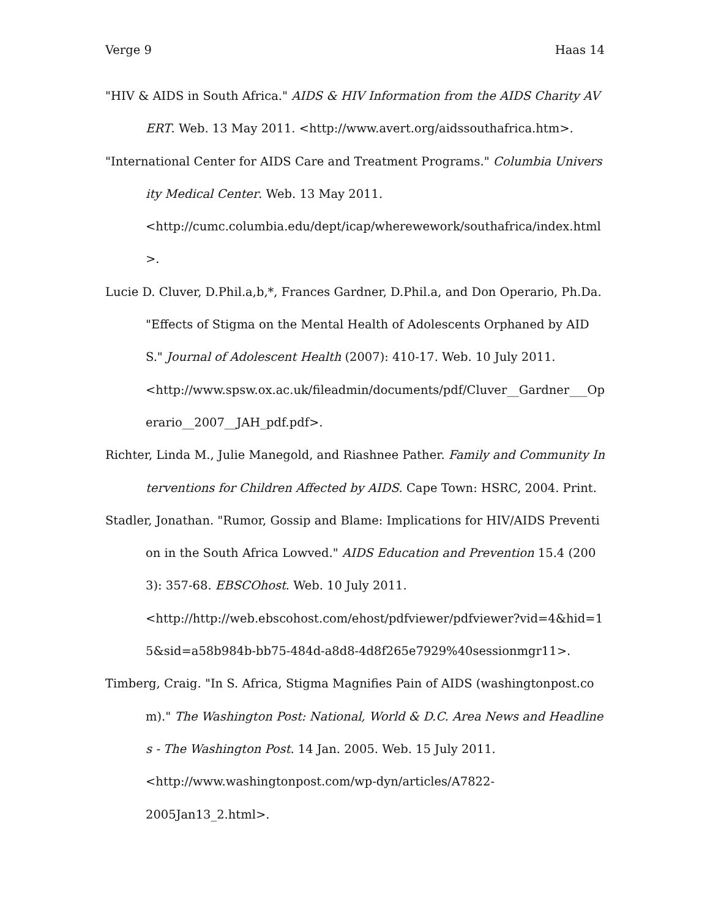Verge 9 Haas 14
"HIV & AIDS in South Africa." AIDS & HIV Information from the AIDS Charity AVERT. Web. 13 May 2011. <http://www.avert.org/aidssouthafrica.htm>.
"International Center for AIDS Care and Treatment Programs." Columbia University Medical Center. Web. 13 May 2011.
<http://cumc.columbia.edu/dept/icap/wherewework/southafrica/index.html>.
Lucie D. Cluver, D.Phil.a,b,*, Frances Gardner, D.Phil.a, and Don Operario, Ph.Da. "Effects of Stigma on the Mental Health of Adolescents Orphaned by AIDS." Journal of Adolescent Health (2007): 410-17. Web. 10 July 2011.
<http://www.spsw.ox.ac.uk/fileadmin/documents/pdf/Cluver__Gardner___Operario__2007__JAH_pdf.pdf>.
Richter, Linda M., Julie Manegold, and Riashnee Pather. Family and Community Interventions for Children Affected by AIDS. Cape Town: HSRC, 2004. Print.
Stadler, Jonathan. "Rumor, Gossip and Blame: Implications for HIV/AIDS Prevention in the South Africa Lowved." AIDS Education and Prevention 15.4 (2003): 357-68. EBSCOhost. Web. 10 July 2011.
<http://http://web.ebscohost.com/ehost/pdfviewer/pdfviewer?vid=4&hid=15&sid=a58b984b-bb75-484d-a8d8-4d8f265e7929%40sessionmgr11>.
Timberg, Craig. "In S. Africa, Stigma Magnifies Pain of AIDS (washingtonpost.com)." The Washington Post: National, World & D.C. Area News and Headlines - The Washington Post. 14 Jan. 2005. Web. 15 July 2011.
<http://www.washingtonpost.com/wp-dyn/articles/A7822-
2005Jan13_2.html>.